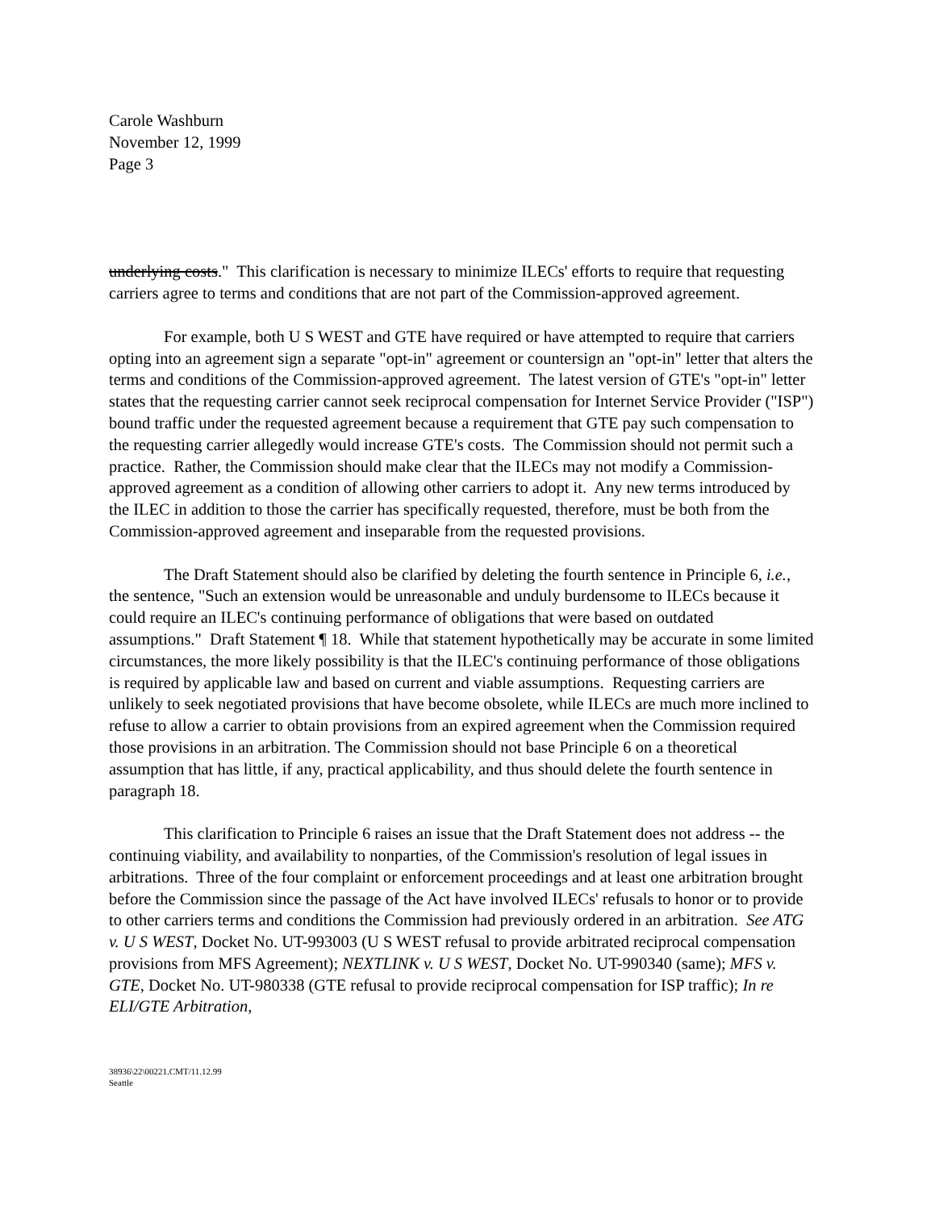Carole Washburn
November 12, 1999
Page 3
underlying costs." This clarification is necessary to minimize ILECs' efforts to require that requesting carriers agree to terms and conditions that are not part of the Commission-approved agreement.
For example, both U S WEST and GTE have required or have attempted to require that carriers opting into an agreement sign a separate "opt-in" agreement or countersign an "opt-in" letter that alters the terms and conditions of the Commission-approved agreement. The latest version of GTE's "opt-in" letter states that the requesting carrier cannot seek reciprocal compensation for Internet Service Provider ("ISP") bound traffic under the requested agreement because a requirement that GTE pay such compensation to the requesting carrier allegedly would increase GTE's costs. The Commission should not permit such a practice. Rather, the Commission should make clear that the ILECs may not modify a Commission-approved agreement as a condition of allowing other carriers to adopt it. Any new terms introduced by the ILEC in addition to those the carrier has specifically requested, therefore, must be both from the Commission-approved agreement and inseparable from the requested provisions.
The Draft Statement should also be clarified by deleting the fourth sentence in Principle 6, i.e., the sentence, "Such an extension would be unreasonable and unduly burdensome to ILECs because it could require an ILEC's continuing performance of obligations that were based on outdated assumptions." Draft Statement ¶ 18. While that statement hypothetically may be accurate in some limited circumstances, the more likely possibility is that the ILEC's continuing performance of those obligations is required by applicable law and based on current and viable assumptions. Requesting carriers are unlikely to seek negotiated provisions that have become obsolete, while ILECs are much more inclined to refuse to allow a carrier to obtain provisions from an expired agreement when the Commission required those provisions in an arbitration. The Commission should not base Principle 6 on a theoretical assumption that has little, if any, practical applicability, and thus should delete the fourth sentence in paragraph 18.
This clarification to Principle 6 raises an issue that the Draft Statement does not address -- the continuing viability, and availability to nonparties, of the Commission's resolution of legal issues in arbitrations. Three of the four complaint or enforcement proceedings and at least one arbitration brought before the Commission since the passage of the Act have involved ILECs' refusals to honor or to provide to other carriers terms and conditions the Commission had previously ordered in an arbitration. See ATG v. U S WEST, Docket No. UT-993003 (U S WEST refusal to provide arbitrated reciprocal compensation provisions from MFS Agreement); NEXTLINK v. U S WEST, Docket No. UT-990340 (same); MFS v. GTE, Docket No. UT-980338 (GTE refusal to provide reciprocal compensation for ISP traffic); In re ELI/GTE Arbitration,
38936\22\00221.CMT/11.12.99
Seattle